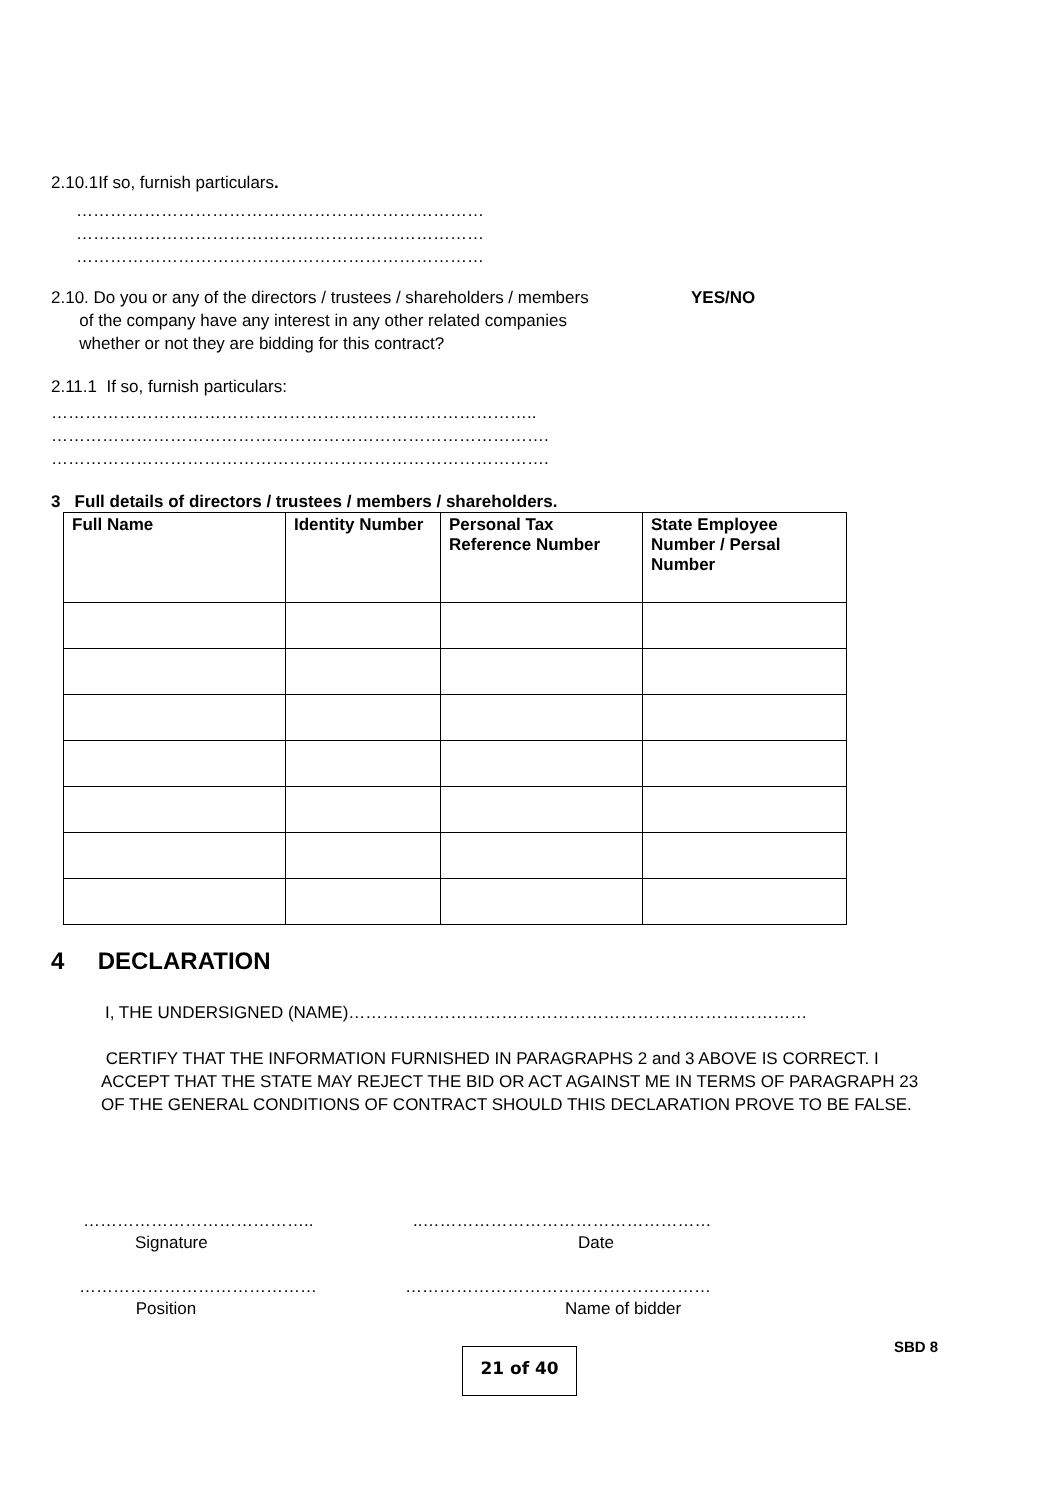2.10.1If so, furnish particulars.
………………………………………………………………
………………………………………………………………
………………………………………………………………
2.10. Do you or any of the directors / trustees / shareholders / members
of the company have any interest in any other related companies
whether or not they are bidding for this contract?
YES/NO
2.11.1 If so, furnish particulars:
…………………………………………………………………………..
…………………………………………………………………………….
…………………………………………………………………………….
3 Full details of directors / trustees / members / shareholders.
| Full Name | Identity Number | Personal Tax Reference Number | State Employee Number / Persal Number |
| --- | --- | --- | --- |
4 DECLARATION
I, THE UNDERSIGNED (NAME)………………………………………………………………………
CERTIFY THAT THE INFORMATION FURNISHED IN PARAGRAPHS 2 and 3 ABOVE IS CORRECT. I ACCEPT THAT THE STATE MAY REJECT THE BID OR ACT AGAINST ME IN TERMS OF PARAGRAPH 23 OF THE GENERAL CONDITIONS OF CONTRACT SHOULD THIS DECLARATION PROVE TO BE FALSE.
…………………………………..
Signature
..……………………………………………
Date
……………………………………
Position
………………………………………………
Name of bidder
21 of 40
SBD 8